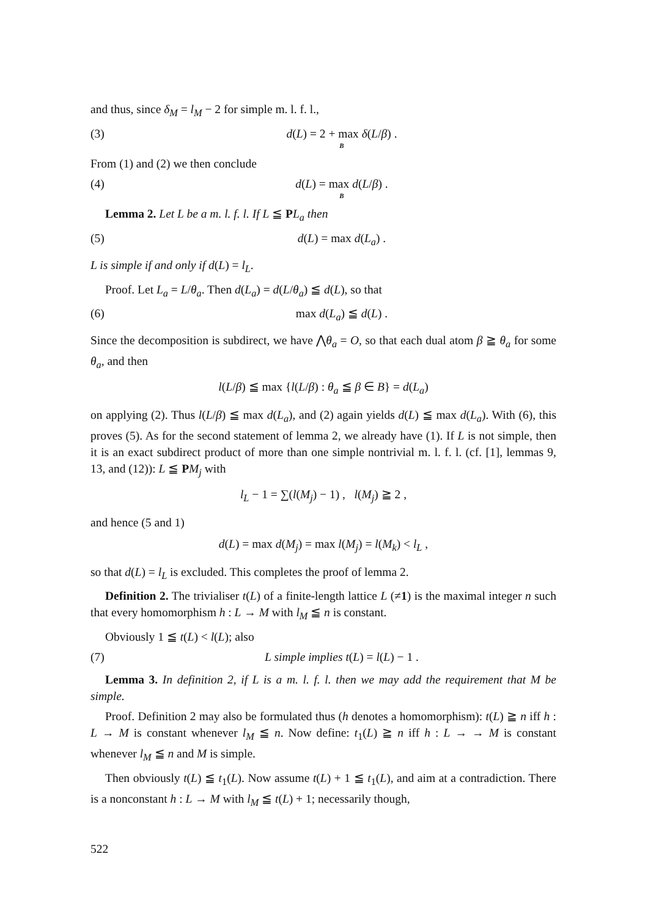and thus, since δ<sub>M</sub> = l<sub>M</sub> − 2 for simple m. l. f. l.,
(3) d(L) = 2 + max δ(L/β) .
B
From (1) and (2) we then conclude
(4) d(L) = max d(L/β) .
B
Lemma 2. Let L be a m. l. f. l. If L ≦ PL<sub>a</sub> then
(5) d(L) = max d(L<sub>a</sub>) .
L is simple if and only if d(L) = l<sub>L</sub>.
Proof. Let L<sub>a</sub> = L/θ<sub>a</sub>. Then d(L<sub>a</sub>) = d(L/θ<sub>a</sub>) ≦ d(L), so that
(6) max d(L<sub>a</sub>) ≦ d(L) .
Since the decomposition is subdirect, we have ⋀θ<sub>a</sub> = O, so that each dual atom β ≧ θ<sub>a</sub> for some θ<sub>a</sub>, and then
l(L/β) ≦ max {l(L/β) : θ<sub>a</sub> ≦ β ∈ B} = d(L<sub>a</sub>)
on applying (2). Thus l(L/β) ≦ max d(L<sub>a</sub>), and (2) again yields d(L) ≦ max d(L<sub>a</sub>). With (6), this proves (5). As for the second statement of lemma 2, we already have (1). If L is not simple, then it is an exact subdirect product of more than one simple nontrivial m. l. f. l. (cf. [1], lemmas 9, 13, and (12)): L ≦ PM<sub>j</sub> with
l<sub>L</sub> − 1 = ∑(l(M<sub>j</sub>) − 1) , l(M<sub>j</sub>) ≧ 2 ,
and hence (5 and 1)
d(L) = max d(M<sub>j</sub>) = max l(M<sub>j</sub>) = l(M<sub>k</sub>) < l<sub>L</sub> ,
so that d(L) = l<sub>L</sub> is excluded. This completes the proof of lemma 2.
Definition 2. The trivialiser t(L) of a finite-length lattice L (≠1) is the maximal integer n such that every homomorphism h : L → M with l<sub>M</sub> ≦ n is constant.
Obviously 1 ≦ t(L) < l(L); also
(7) L simple implies t(L) = l(L) − 1 .
Lemma 3. In definition 2, if L is a m. l. f. l. then we may add the requirement that M be simple.
Proof. Definition 2 may also be formulated thus (h denotes a homomorphism): t(L) ≧ n iff h : L → M is constant whenever l<sub>M</sub> ≦ n. Now define: t<sub>1</sub>(L) ≧ n iff h : L → → M is constant whenever l<sub>M</sub> ≦ n and M is simple.
Then obviously t(L) ≦ t<sub>1</sub>(L). Now assume t(L) + 1 ≦ t<sub>1</sub>(L), and aim at a contradiction. There is a nonconstant h : L → M with l<sub>M</sub> ≦ t(L) + 1; necessarily though,
522